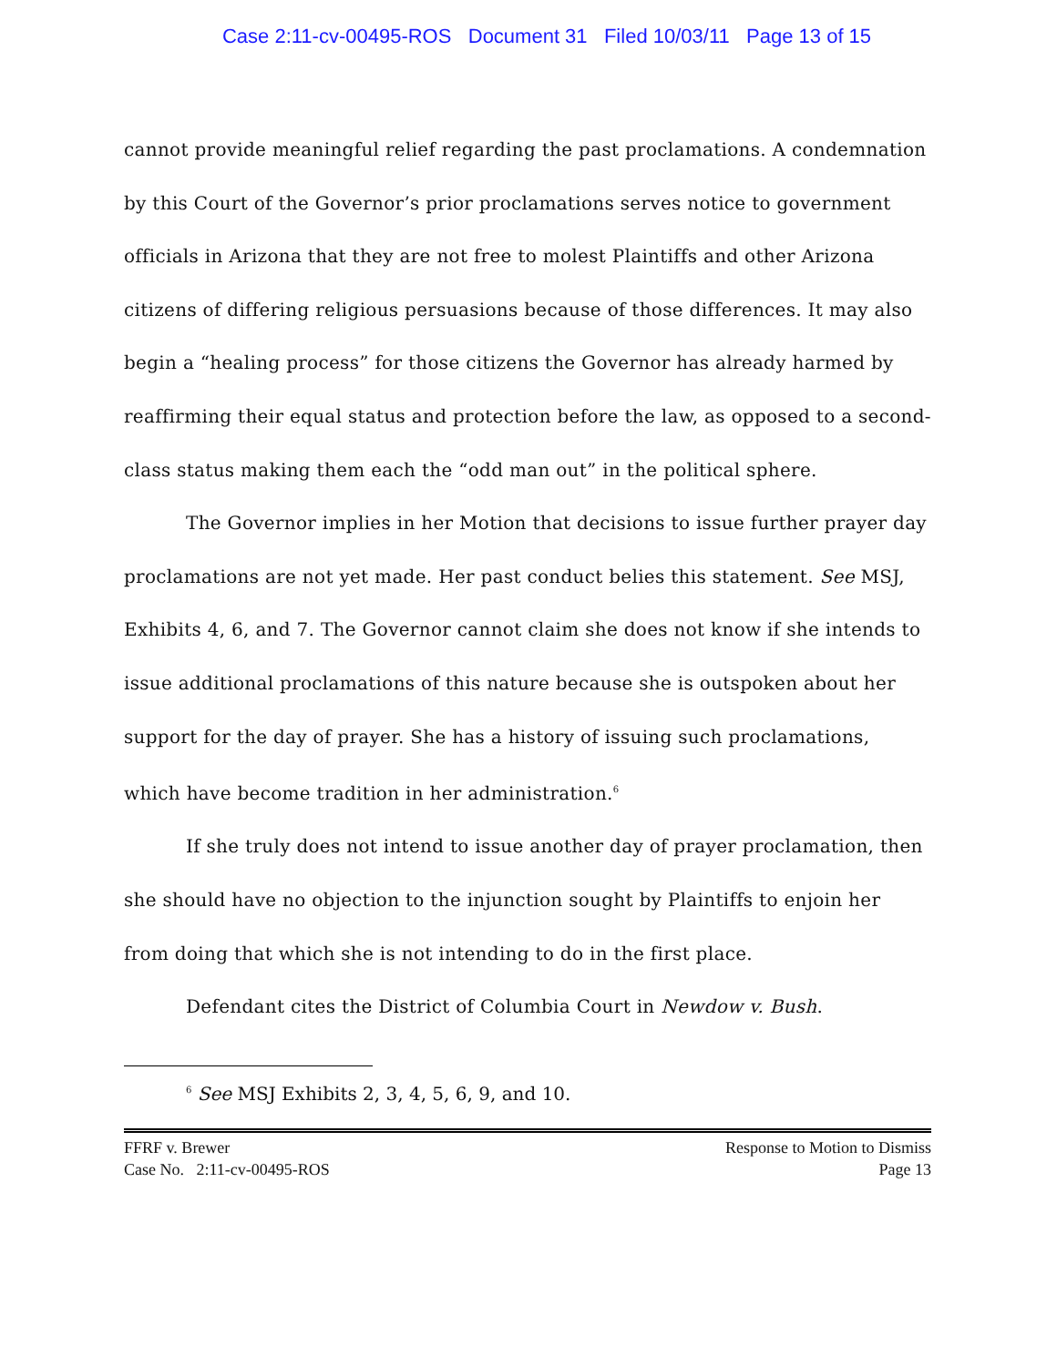Case 2:11-cv-00495-ROS Document 31 Filed 10/03/11 Page 13 of 15
cannot provide meaningful relief regarding the past proclamations. A condemnation by this Court of the Governor’s prior proclamations serves notice to government officials in Arizona that they are not free to molest Plaintiffs and other Arizona citizens of differing religious persuasions because of those differences. It may also begin a “healing process” for those citizens the Governor has already harmed by reaffirming their equal status and protection before the law, as opposed to a second-class status making them each the “odd man out” in the political sphere.
The Governor implies in her Motion that decisions to issue further prayer day proclamations are not yet made. Her past conduct belies this statement. See MSJ, Exhibits 4, 6, and 7. The Governor cannot claim she does not know if she intends to issue additional proclamations of this nature because she is outspoken about her support for the day of prayer. She has a history of issuing such proclamations, which have become tradition in her administration.<sup>6</sup>
If she truly does not intend to issue another day of prayer proclamation, then she should have no objection to the injunction sought by Plaintiffs to enjoin her from doing that which she is not intending to do in the first place.
Defendant cites the District of Columbia Court in Newdow v. Bush.
<sup>6</sup> See MSJ Exhibits 2, 3, 4, 5, 6, 9, and 10.
FFRF v. Brewer
Case No. 2:11-cv-00495-ROS
Response to Motion to Dismiss
Page 13